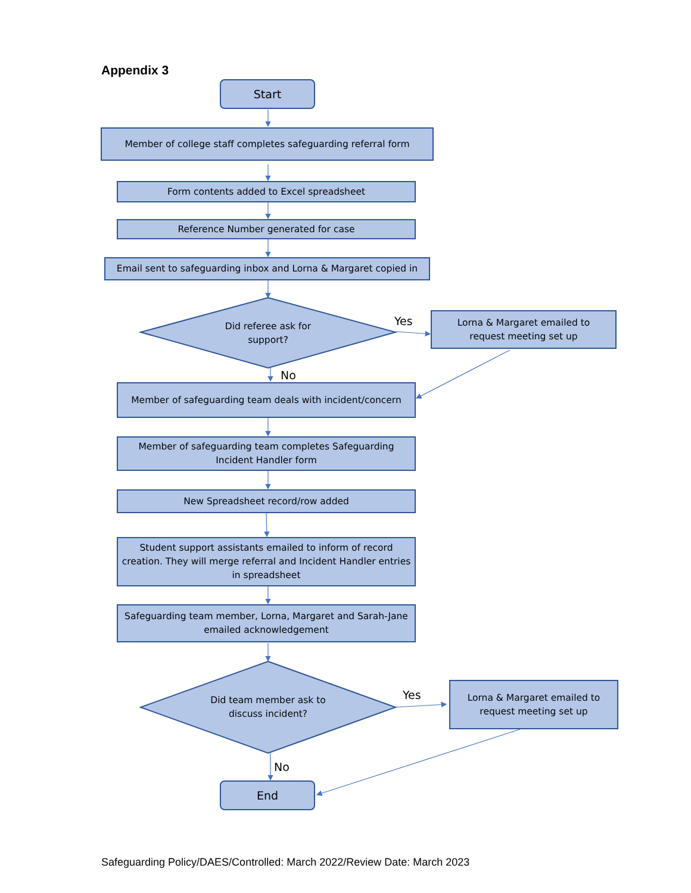Appendix 3
Start
Member of college staff completes safeguarding referral form
Form contents added to Excel spreadsheet
Reference Number generated for case
Email sent to safeguarding inbox and Lorna & Margaret copied in
Did referee ask for support?
Yes
Lorna & Margaret emailed to
request meeting set up
No
Member of safeguarding team deals with incident/concern
Member of safeguarding team completes Safeguarding
Incident Handler form
New Spreadsheet record/row added
Student support assistants emailed to inform of record creation. They will merge referral and Incident Handler entries in spreadsheet
Safeguarding team member, Lorna, Margaret and Sarah-Jane emailed acknowledgement
Did team member ask to discuss incident?
Yes
Lorna & Margaret emailed to
request meeting set up
No
End
Safeguarding Policy/DAES/Controlled: March 2022/Review Date: March 2023